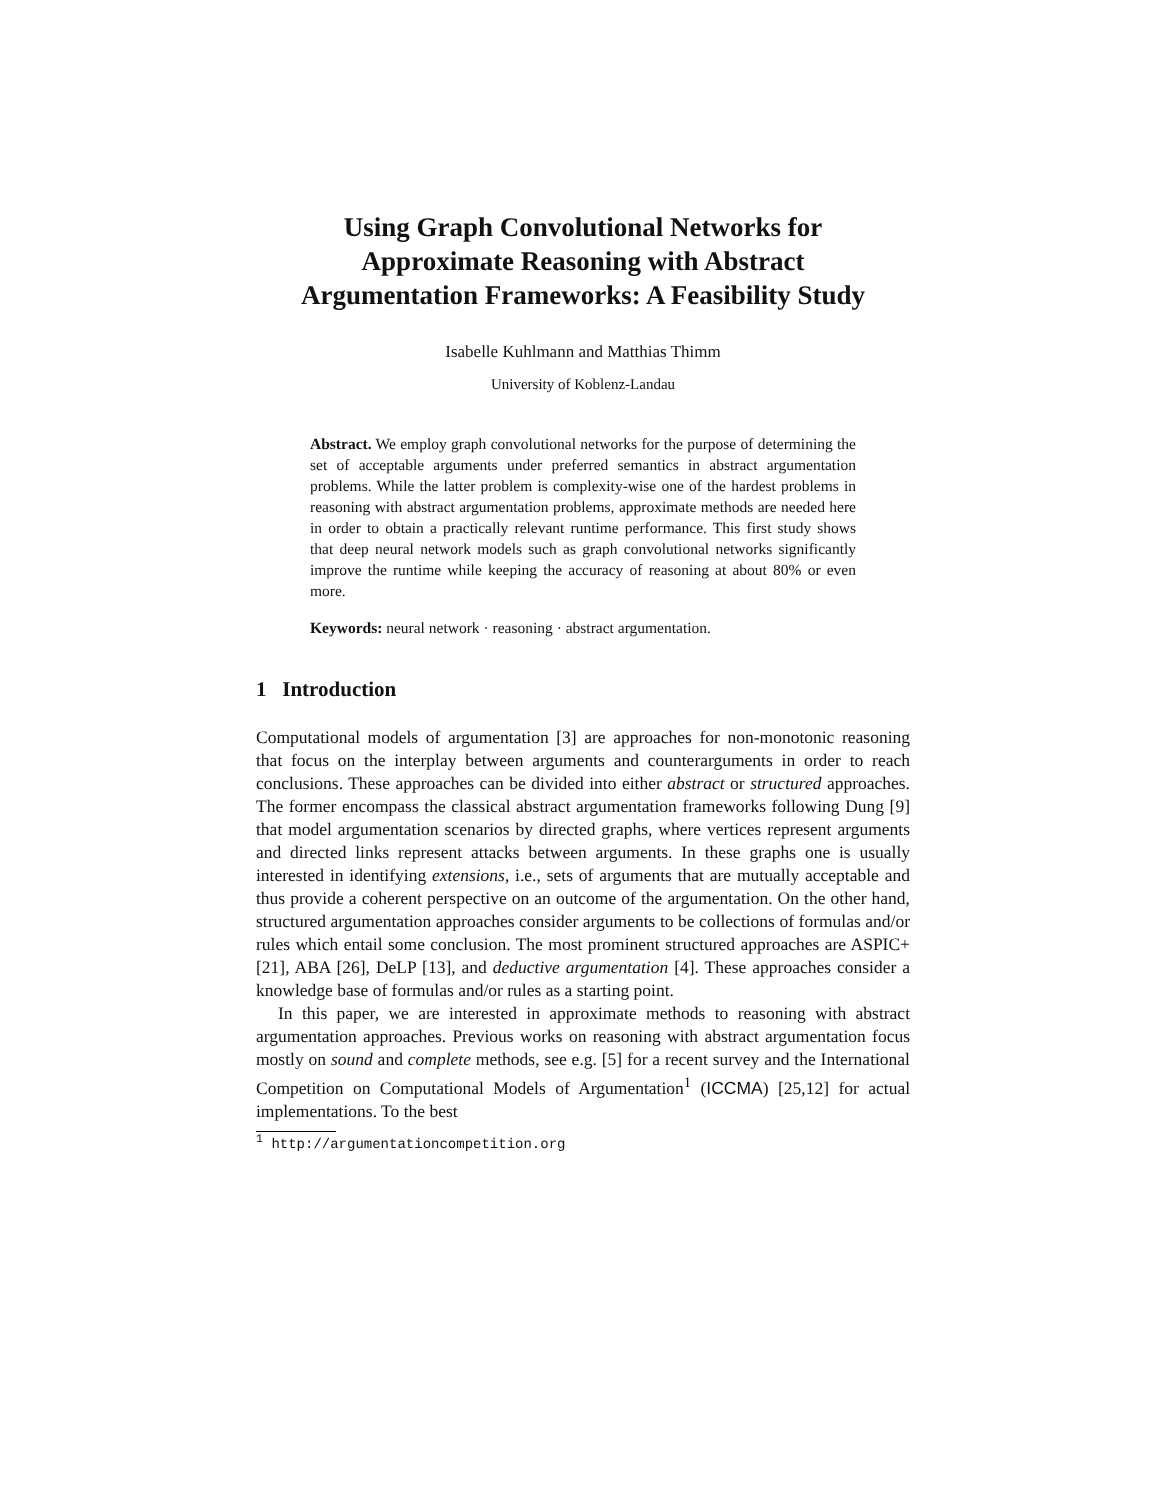Using Graph Convolutional Networks for
Approximate Reasoning with Abstract
Argumentation Frameworks: A Feasibility Study
Isabelle Kuhlmann and Matthias Thimm
University of Koblenz-Landau
Abstract. We employ graph convolutional networks for the purpose of determining the set of acceptable arguments under preferred semantics in abstract argumentation problems. While the latter problem is complexity-wise one of the hardest problems in reasoning with abstract argumentation problems, approximate methods are needed here in order to obtain a practically relevant runtime performance. This first study shows that deep neural network models such as graph convolutional networks significantly improve the runtime while keeping the accuracy of reasoning at about 80% or even more.
Keywords: neural network · reasoning · abstract argumentation.
1 Introduction
Computational models of argumentation [3] are approaches for non-monotonic reasoning that focus on the interplay between arguments and counterarguments in order to reach conclusions. These approaches can be divided into either abstract or structured approaches. The former encompass the classical abstract argumentation frameworks following Dung [9] that model argumentation scenarios by directed graphs, where vertices represent arguments and directed links represent attacks between arguments. In these graphs one is usually interested in identifying extensions, i.e., sets of arguments that are mutually acceptable and thus provide a coherent perspective on an outcome of the argumentation. On the other hand, structured argumentation approaches consider arguments to be collections of formulas and/or rules which entail some conclusion. The most prominent structured approaches are ASPIC+ [21], ABA [26], DeLP [13], and deductive argumentation [4]. These approaches consider a knowledge base of formulas and/or rules as a starting point.
In this paper, we are interested in approximate methods to reasoning with abstract argumentation approaches. Previous works on reasoning with abstract argumentation focus mostly on sound and complete methods, see e.g. [5] for a recent survey and the International Competition on Computational Models of Argumentation<sup>1</sup> (ICCMA) [25,12] for actual implementations. To the best
<sup>1</sup> http://argumentationcompetition.org